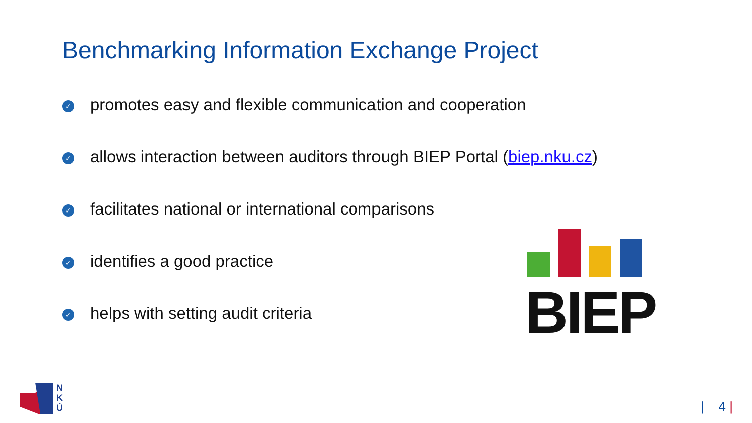Benchmarking Information Exchange Project
✓ promotes easy and flexible communication and cooperation
✓ allows interaction between auditors through BIEP Portal (biep.nku.cz)
✓ facilitates national or international comparisons
✓ identifies a good practice
✓ helps with setting audit criteria
BIEP
N
K
Ú
| 4 |